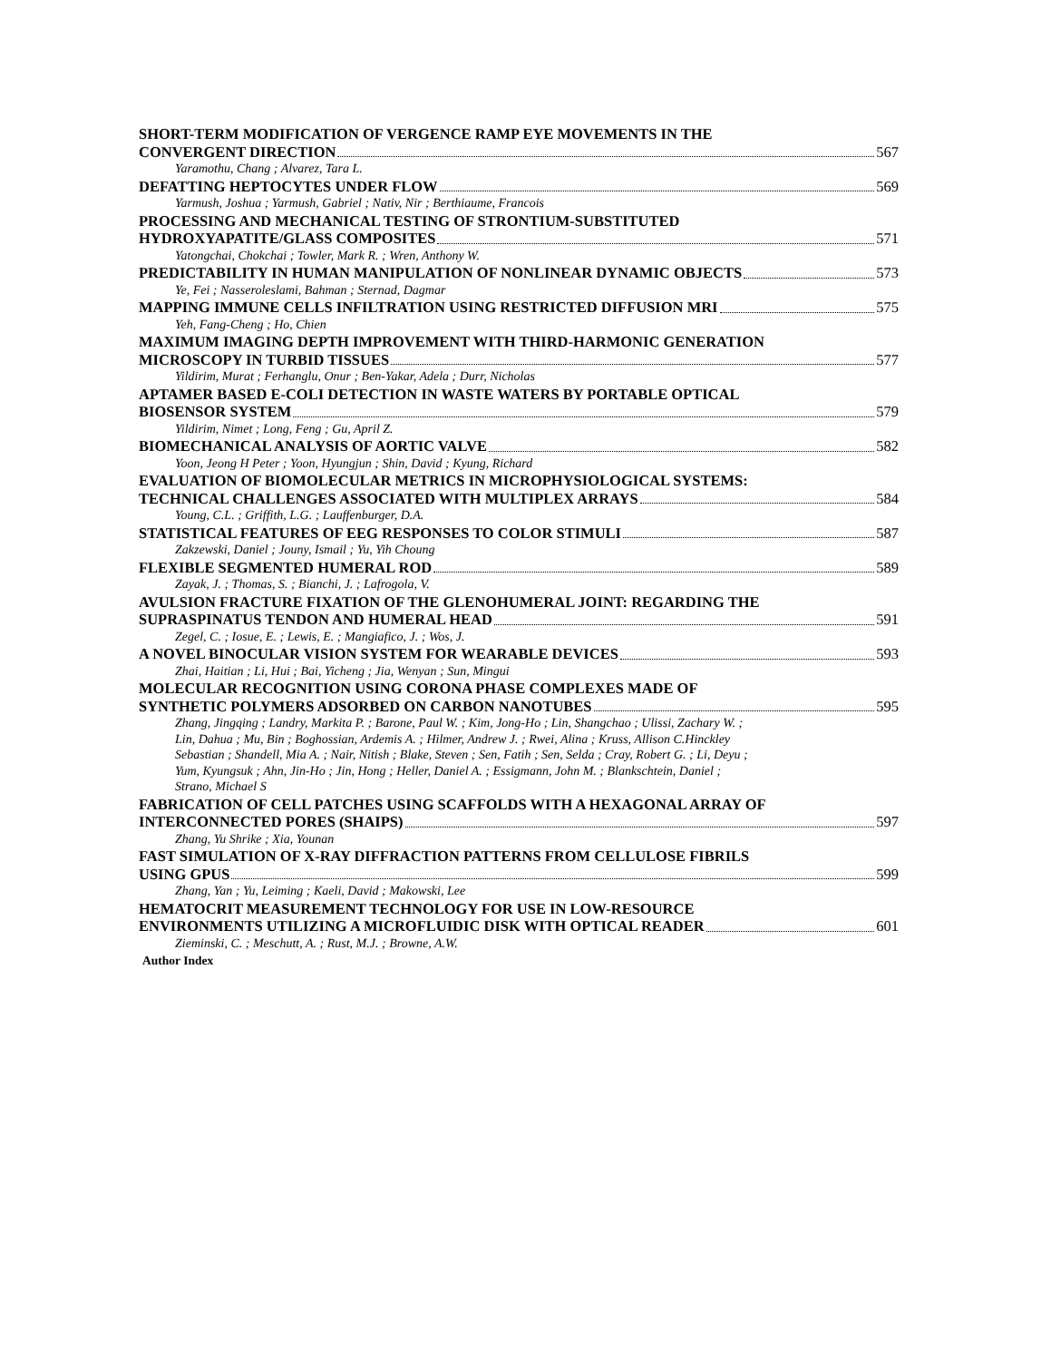SHORT-TERM MODIFICATION OF VERGENCE RAMP EYE MOVEMENTS IN THE
CONVERGENT DIRECTION 567
Yaramothu, Chang ; Alvarez, Tara L.
DEFATTING HEPTOCYTES UNDER FLOW 569
Yarmush, Joshua ; Yarmush, Gabriel ; Nativ, Nir ; Berthiaume, Francois
PROCESSING AND MECHANICAL TESTING OF STRONTIUM-SUBSTITUTED
HYDROXYAPATITE/GLASS COMPOSITES 571
Yatongchai, Chokchai ; Towler, Mark R. ; Wren, Anthony W.
PREDICTABILITY IN HUMAN MANIPULATION OF NONLINEAR DYNAMIC OBJECTS 573
Ye, Fei ; Nasseroleslami, Bahman ; Sternad, Dagmar
MAPPING IMMUNE CELLS INFILTRATION USING RESTRICTED DIFFUSION MRI 575
Yeh, Fang-Cheng ; Ho, Chien
MAXIMUM IMAGING DEPTH IMPROVEMENT WITH THIRD-HARMONIC GENERATION
MICROSCOPY IN TURBID TISSUES 577
Yildirim, Murat ; Ferhanglu, Onur ; Ben-Yakar, Adela ; Durr, Nicholas
APTAMER BASED E-COLI DETECTION IN WASTE WATERS BY PORTABLE OPTICAL
BIOSENSOR SYSTEM 579
Yildirim, Nimet ; Long, Feng ; Gu, April Z.
BIOMECHANICAL ANALYSIS OF AORTIC VALVE 582
Yoon, Jeong H Peter ; Yoon, Hyungjun ; Shin, David ; Kyung, Richard
EVALUATION OF BIOMOLECULAR METRICS IN MICROPHYSIOLOGICAL SYSTEMS:
TECHNICAL CHALLENGES ASSOCIATED WITH MULTIPLEX ARRAYS 584
Young, C.L. ; Griffith, L.G. ; Lauffenburger, D.A.
STATISTICAL FEATURES OF EEG RESPONSES TO COLOR STIMULI 587
Zakzewski, Daniel ; Jouny, Ismail ; Yu, Yih Choung
FLEXIBLE SEGMENTED HUMERAL ROD 589
Zayak, J. ; Thomas, S. ; Bianchi, J. ; Lafrogola, V.
AVULSION FRACTURE FIXATION OF THE GLENOHUMERAL JOINT: REGARDING THE
SUPRASPINATUS TENDON AND HUMERAL HEAD 591
Zegel, C. ; Iosue, E. ; Lewis, E. ; Mangiafico, J. ; Wos, J.
A NOVEL BINOCULAR VISION SYSTEM FOR WEARABLE DEVICES 593
Zhai, Haitian ; Li, Hui ; Bai, Yicheng ; Jia, Wenyan ; Sun, Mingui
MOLECULAR RECOGNITION USING CORONA PHASE COMPLEXES MADE OF
SYNTHETIC POLYMERS ADSORBED ON CARBON NANOTUBES 595
Zhang, Jingqing ; Landry, Markita P. ; Barone, Paul W. ; Kim, Jong-Ho ; Lin, Shangchao ; Ulissi, Zachary W. ;
Lin, Dahua ; Mu, Bin ; Boghossian, Ardemis A. ; Hilmer, Andrew J. ; Rwei, Alina ; Kruss, Allison C.Hinckley
Sebastian ; Shandell, Mia A. ; Nair, Nitish ; Blake, Steven ; Sen, Fatih ; Sen, Selda ; Cray, Robert G. ; Li, Deyu ;
Yum, Kyungsuk ; Ahn, Jin-Ho ; Jin, Hong ; Heller, Daniel A. ; Essigmann, John M. ; Blankschtein, Daniel ;
Strano, Michael S
FABRICATION OF CELL PATCHES USING SCAFFOLDS WITH A HEXAGONAL ARRAY OF
INTERCONNECTED PORES (SHAIPS) 597
Zhang, Yu Shrike ; Xia, Younan
FAST SIMULATION OF X-RAY DIFFRACTION PATTERNS FROM CELLULOSE FIBRILS
USING GPUS 599
Zhang, Yan ; Yu, Leiming ; Kaeli, David ; Makowski, Lee
HEMATOCRIT MEASUREMENT TECHNOLOGY FOR USE IN LOW-RESOURCE
ENVIRONMENTS UTILIZING A MICROFLUIDIC DISK WITH OPTICAL READER 601
Zieminski, C. ; Meschutt, A. ; Rust, M.J. ; Browne, A.W.
Author Index